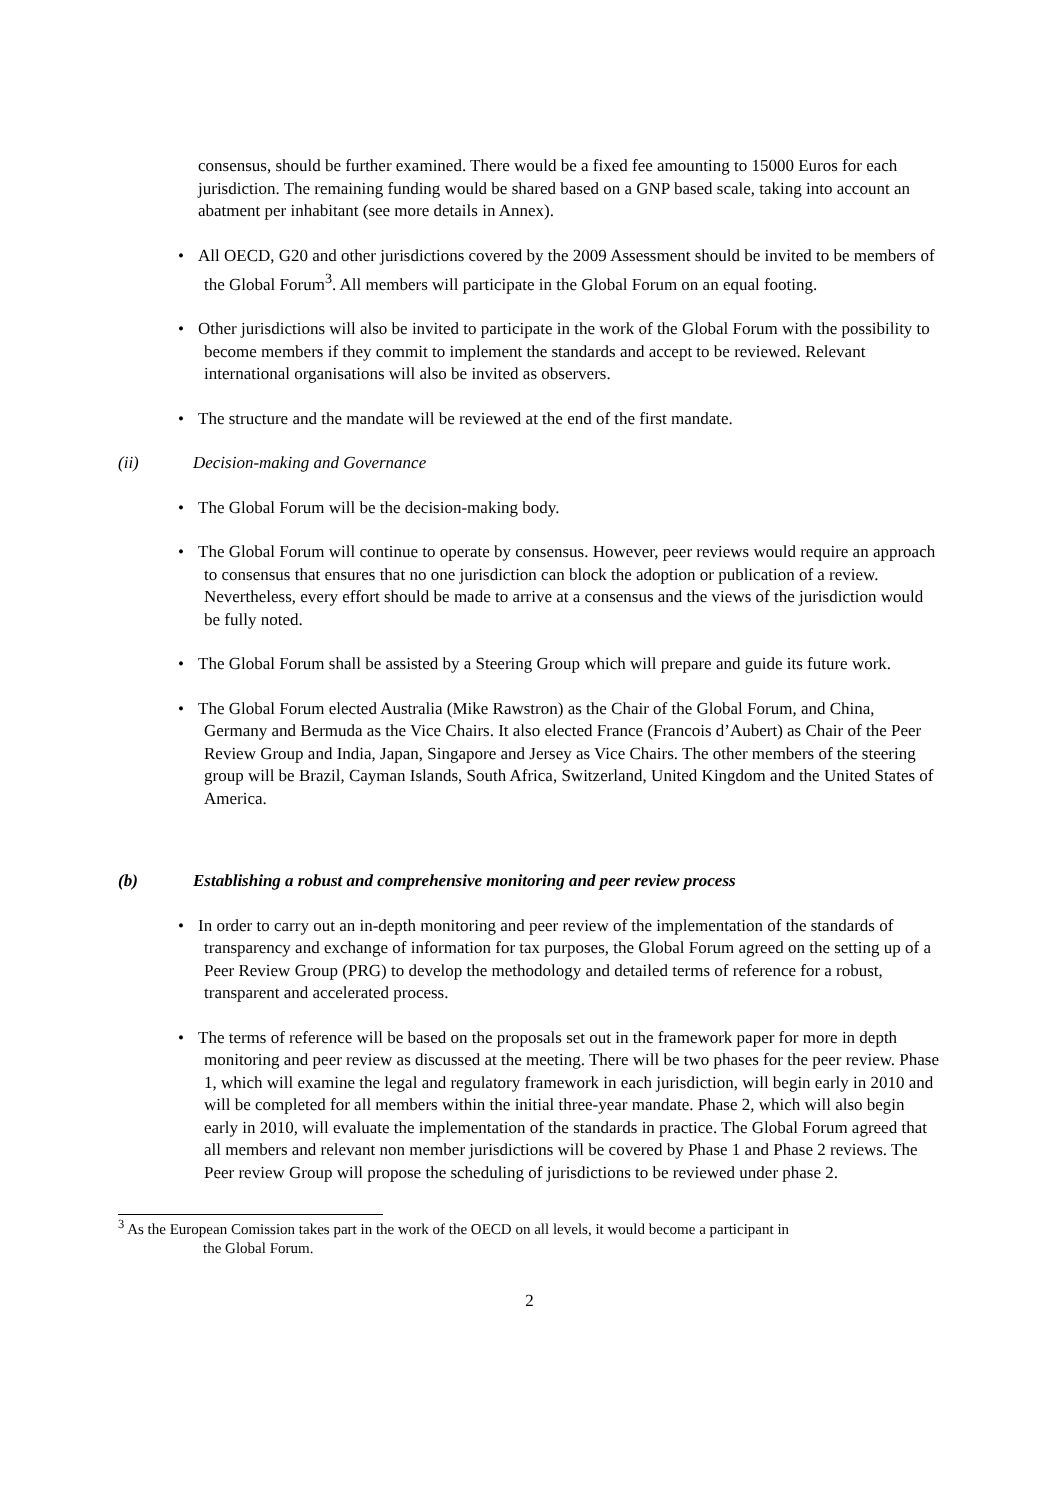consensus, should be further examined. There would be a fixed fee amounting to 15000 Euros for each jurisdiction. The remaining funding would be shared based on a GNP based scale, taking into account an abatment per inhabitant (see more details in Annex).
• All OECD, G20 and other jurisdictions covered by the 2009 Assessment should be invited to be members of the Global Forum<sup>3</sup>. All members will participate in the Global Forum on an equal footing.
• Other jurisdictions will also be invited to participate in the work of the Global Forum with the possibility to become members if they commit to implement the standards and accept to be reviewed. Relevant international organisations will also be invited as observers.
• The structure and the mandate will be reviewed at the end of the first mandate.
(ii) Decision-making and Governance
• The Global Forum will be the decision-making body.
• The Global Forum will continue to operate by consensus. However, peer reviews would require an approach to consensus that ensures that no one jurisdiction can block the adoption or publication of a review. Nevertheless, every effort should be made to arrive at a consensus and the views of the jurisdiction would be fully noted.
• The Global Forum shall be assisted by a Steering Group which will prepare and guide its future work.
• The Global Forum elected Australia (Mike Rawstron) as the Chair of the Global Forum, and China, Germany and Bermuda as the Vice Chairs. It also elected France (Francois d’Aubert) as Chair of the Peer Review Group and India, Japan, Singapore and Jersey as Vice Chairs. The other members of the steering group will be Brazil, Cayman Islands, South Africa, Switzerland, United Kingdom and the United States of America.
(b) Establishing a robust and comprehensive monitoring and peer review process
• In order to carry out an in-depth monitoring and peer review of the implementation of the standards of transparency and exchange of information for tax purposes, the Global Forum agreed on the setting up of a Peer Review Group (PRG) to develop the methodology and detailed terms of reference for a robust, transparent and accelerated process.
• The terms of reference will be based on the proposals set out in the framework paper for more in depth monitoring and peer review as discussed at the meeting. There will be two phases for the peer review. Phase 1, which will examine the legal and regulatory framework in each jurisdiction, will begin early in 2010 and will be completed for all members within the initial three-year mandate. Phase 2, which will also begin early in 2010, will evaluate the implementation of the standards in practice. The Global Forum agreed that all members and relevant non member jurisdictions will be covered by Phase 1 and Phase 2 reviews. The Peer review Group will propose the scheduling of jurisdictions to be reviewed under phase 2.
<sup>3</sup> As the European Comission takes part in the work of the OECD on all levels, it would become a participant in
the Global Forum.
2